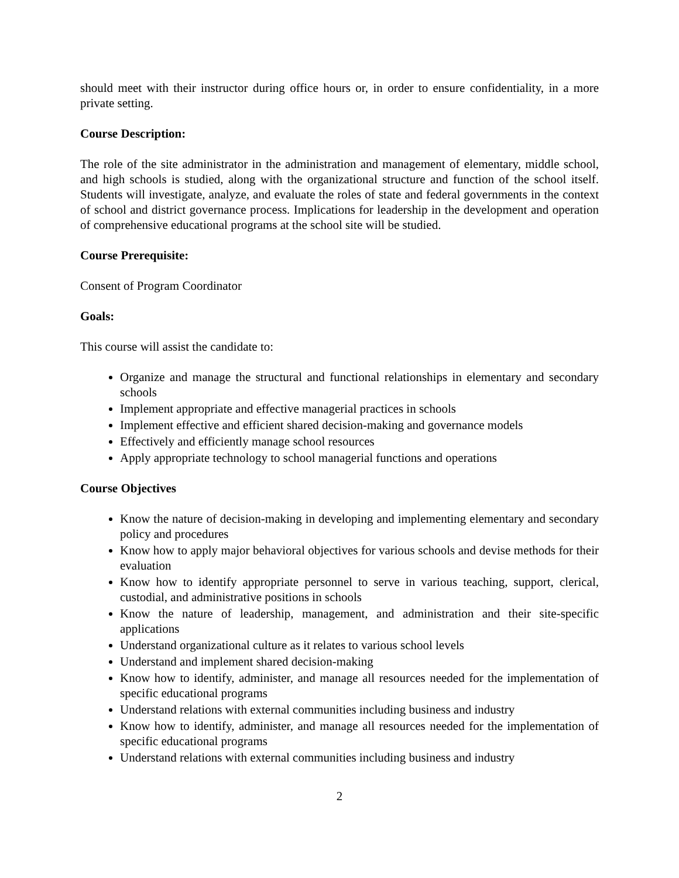should meet with their instructor during office hours or, in order to ensure confidentiality, in a more private setting.
Course Description:
The role of the site administrator in the administration and management of elementary, middle school, and high schools is studied, along with the organizational structure and function of the school itself. Students will investigate, analyze, and evaluate the roles of state and federal governments in the context of school and district governance process. Implications for leadership in the development and operation of comprehensive educational programs at the school site will be studied.
Course Prerequisite:
Consent of Program Coordinator
Goals:
This course will assist the candidate to:
Organize and manage the structural and functional relationships in elementary and secondary schools
Implement appropriate and effective managerial practices in schools
Implement effective and efficient shared decision-making and governance models
Effectively and efficiently manage school resources
Apply appropriate technology to school managerial functions and operations
Course Objectives
Know the nature of decision-making in developing and implementing elementary and secondary policy and procedures
Know how to apply major behavioral objectives for various schools and devise methods for their evaluation
Know how to identify appropriate personnel to serve in various teaching, support, clerical, custodial, and administrative positions in schools
Know the nature of leadership, management, and administration and their site-specific applications
Understand organizational culture as it relates to various school levels
Understand and implement shared decision-making
Know how to identify, administer, and manage all resources needed for the implementation of specific educational programs
Understand relations with external communities including business and industry
Know how to identify, administer, and manage all resources needed for the implementation of specific educational programs
Understand relations with external communities including business and industry
2